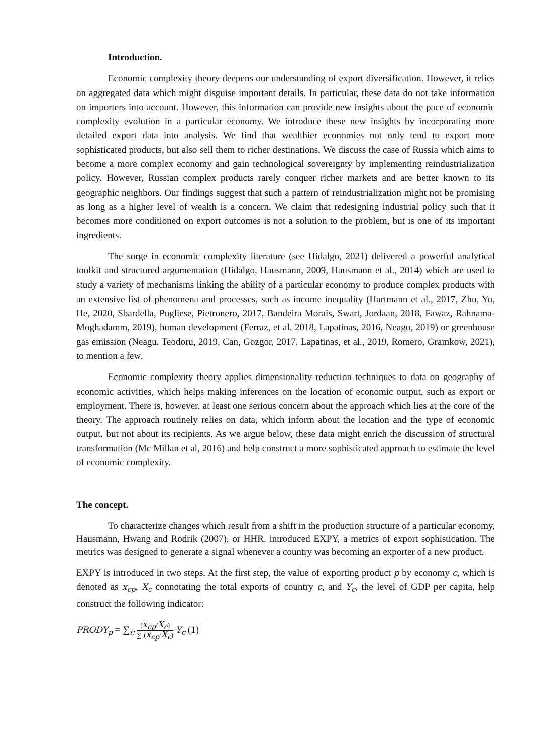Introduction.
Economic complexity theory deepens our understanding of export diversification. However, it relies on aggregated data which might disguise important details. In particular, these data do not take information on importers into account. However, this information can provide new insights about the pace of economic complexity evolution in a particular economy. We introduce these new insights by incorporating more detailed export data into analysis. We find that wealthier economies not only tend to export more sophisticated products, but also sell them to richer destinations. We discuss the case of Russia which aims to become a more complex economy and gain technological sovereignty by implementing reindustrialization policy. However, Russian complex products rarely conquer richer markets and are better known to its geographic neighbors. Our findings suggest that such a pattern of reindustrialization might not be promising as long as a higher level of wealth is a concern. We claim that redesigning industrial policy such that it becomes more conditioned on export outcomes is not a solution to the problem, but is one of its important ingredients.
The surge in economic complexity literature (see Hidalgo, 2021) delivered a powerful analytical toolkit and structured argumentation (Hidalgo, Hausmann, 2009, Hausmann et al., 2014) which are used to study a variety of mechanisms linking the ability of a particular economy to produce complex products with an extensive list of phenomena and processes, such as income inequality (Hartmann et al., 2017, Zhu, Yu, He, 2020, Sbardella, Pugliese, Pietronero, 2017, Bandeira Morais, Swart, Jordaan, 2018, Fawaz, Rahnama-Moghadamm, 2019), human development (Ferraz, et al. 2018, Lapatinas, 2016, Neagu, 2019) or greenhouse gas emission (Neagu, Teodoru, 2019, Can, Gozgor, 2017, Lapatinas, et al., 2019, Romero, Gramkow, 2021), to mention a few.
Economic complexity theory applies dimensionality reduction techniques to data on geography of economic activities, which helps making inferences on the location of economic output, such as export or employment. There is, however, at least one serious concern about the approach which lies at the core of the theory. The approach routinely relies on data, which inform about the location and the type of economic output, but not about its recipients. As we argue below, these data might enrich the discussion of structural transformation (Mc Millan et al, 2016) and help construct a more sophisticated approach to estimate the level of economic complexity.
The concept.
To characterize changes which result from a shift in the production structure of a particular economy, Hausmann, Hwang and Rodrik (2007), or HHR, introduced EXPY, a metrics of export sophistication. The metrics was designed to generate a signal whenever a country was becoming an exporter of a new product.
EXPY is introduced in two steps. At the first step, the value of exporting product p by economy c, which is denoted as x<sub>cp</sub>, X<sub>c</sub> connotating the total exports of country c, and Y<sub>c</sub>, the level of GDP per capita, help construct the following indicator:
PRODY<sub>p</sub> = ∑<sub>c</sub> (x<sub>cp</sub>/X<sub>c</sub>) ∑<sub>c</sub>(x<sub>cp</sub>/X<sub>c</sub>) Y<sub>c</sub> (1)